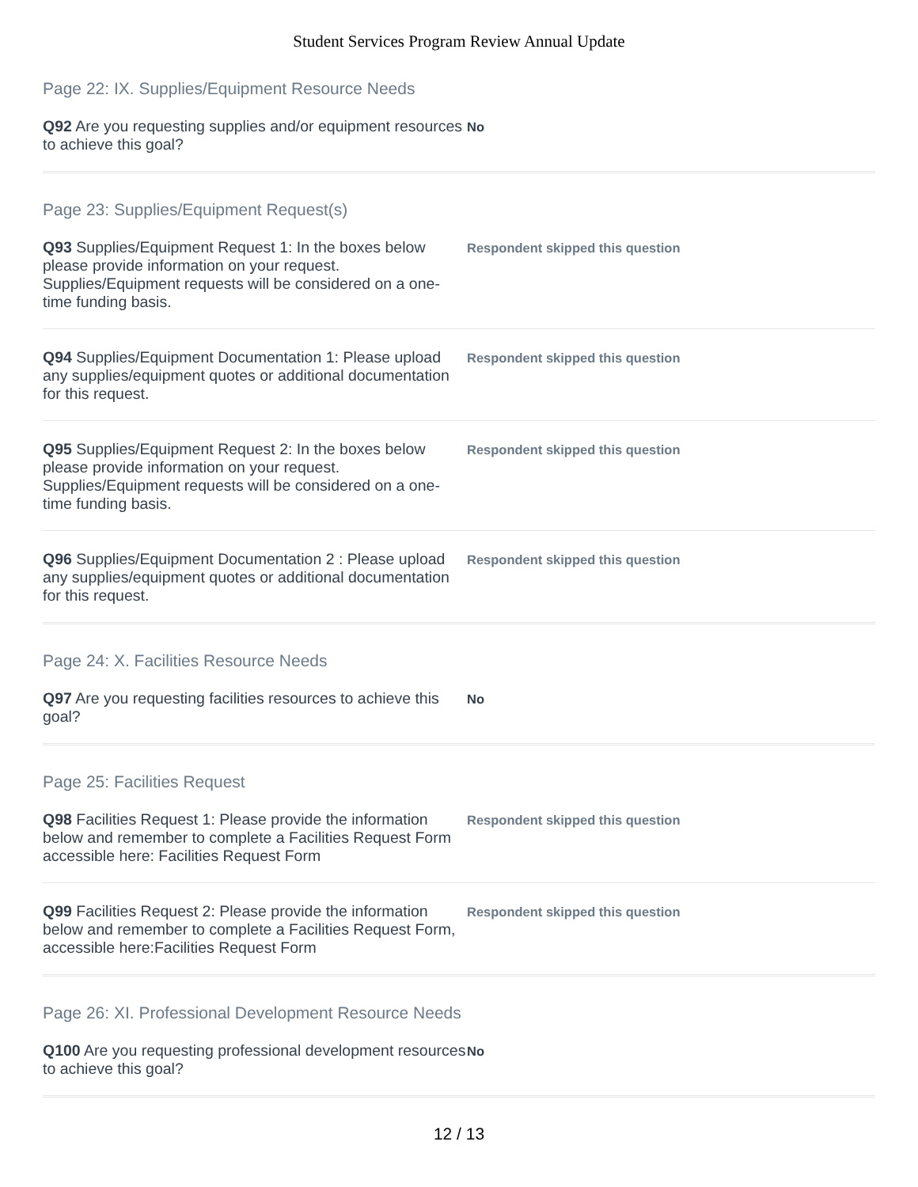Student Services Program Review Annual Update
Page 22: IX. Supplies/Equipment Resource Needs
Q92 Are you requesting supplies and/or equipment resources to achieve this goal?
No
Page 23: Supplies/Equipment Request(s)
Q93 Supplies/Equipment Request 1: In the boxes below please provide information on your request. Supplies/Equipment requests will be considered on a one-time funding basis.
Respondent skipped this question
Q94 Supplies/Equipment Documentation 1: Please upload any supplies/equipment quotes or additional documentation for this request.
Respondent skipped this question
Q95 Supplies/Equipment Request 2: In the boxes below please provide information on your request. Supplies/Equipment requests will be considered on a one-time funding basis.
Respondent skipped this question
Q96 Supplies/Equipment Documentation 2 : Please upload any supplies/equipment quotes or additional documentation for this request.
Respondent skipped this question
Page 24: X. Facilities Resource Needs
Q97 Are you requesting facilities resources to achieve this goal?
No
Page 25: Facilities Request
Q98 Facilities Request 1: Please provide the information below and remember to complete a Facilities Request Form accessible here: Facilities Request Form
Respondent skipped this question
Q99 Facilities Request 2: Please provide the information below and remember to complete a Facilities Request Form, accessible here:Facilities Request Form
Respondent skipped this question
Page 26: XI. Professional Development Resource Needs
Q100 Are you requesting professional development resources to achieve this goal?
No
12 / 13